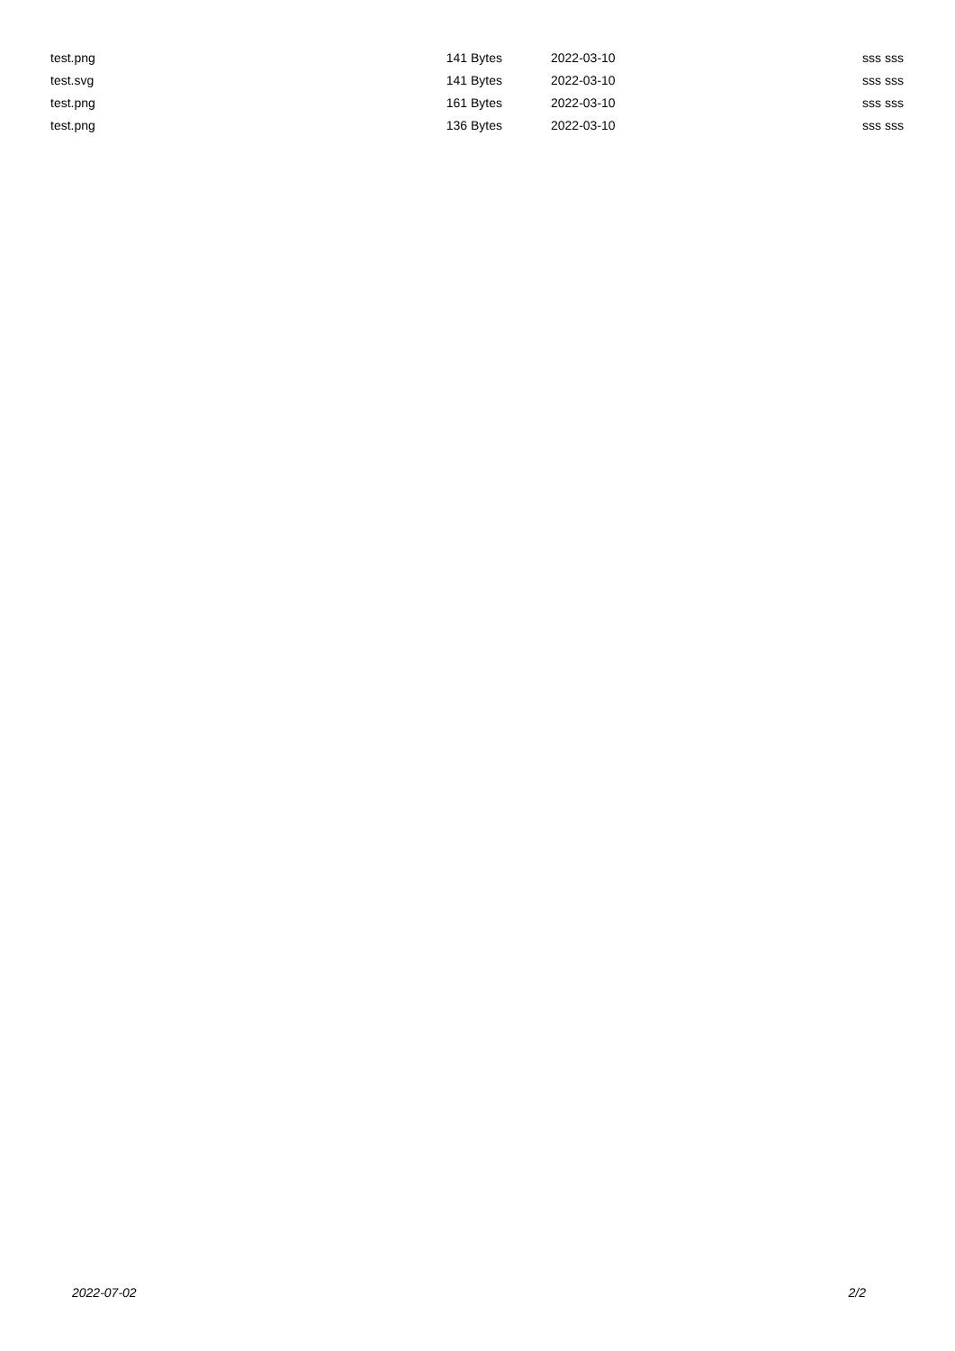| test.png | 141 Bytes | 2022-03-10 | sss sss |
| test.svg | 141 Bytes | 2022-03-10 | sss sss |
| test.png | 161 Bytes | 2022-03-10 | sss sss |
| test.png | 136 Bytes | 2022-03-10 | sss sss |
2022-07-02 2/2